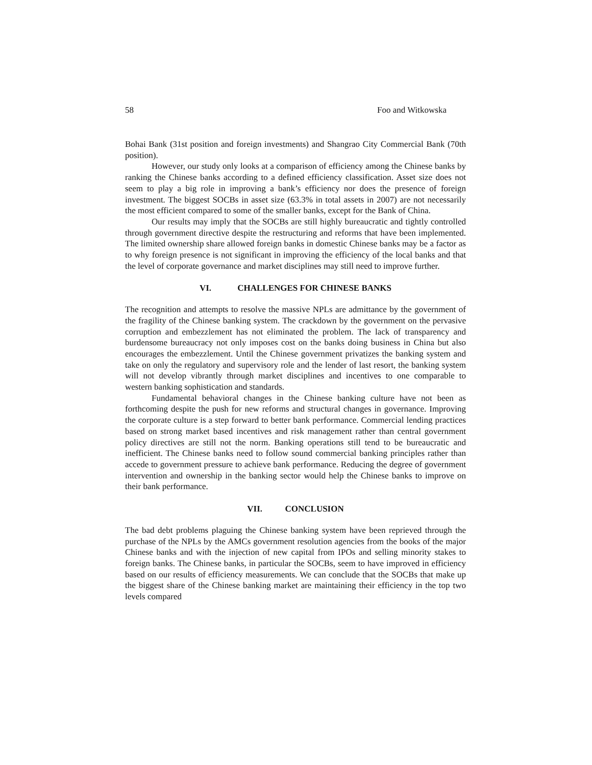58 Foo and Witkowska
Bohai Bank (31st position and foreign investments) and Shangrao City Commercial Bank (70th position).
However, our study only looks at a comparison of efficiency among the Chinese banks by ranking the Chinese banks according to a defined efficiency classification. Asset size does not seem to play a big role in improving a bank’s efficiency nor does the presence of foreign investment. The biggest SOCBs in asset size (63.3% in total assets in 2007) are not necessarily the most efficient compared to some of the smaller banks, except for the Bank of China.
Our results may imply that the SOCBs are still highly bureaucratic and tightly controlled through government directive despite the restructuring and reforms that have been implemented. The limited ownership share allowed foreign banks in domestic Chinese banks may be a factor as to why foreign presence is not significant in improving the efficiency of the local banks and that the level of corporate governance and market disciplines may still need to improve further.
VI. CHALLENGES FOR CHINESE BANKS
The recognition and attempts to resolve the massive NPLs are admittance by the government of the fragility of the Chinese banking system. The crackdown by the government on the pervasive corruption and embezzlement has not eliminated the problem. The lack of transparency and burdensome bureaucracy not only imposes cost on the banks doing business in China but also encourages the embezzlement. Until the Chinese government privatizes the banking system and take on only the regulatory and supervisory role and the lender of last resort, the banking system will not develop vibrantly through market disciplines and incentives to one comparable to western banking sophistication and standards.
Fundamental behavioral changes in the Chinese banking culture have not been as forthcoming despite the push for new reforms and structural changes in governance. Improving the corporate culture is a step forward to better bank performance. Commercial lending practices based on strong market based incentives and risk management rather than central government policy directives are still not the norm. Banking operations still tend to be bureaucratic and inefficient. The Chinese banks need to follow sound commercial banking principles rather than accede to government pressure to achieve bank performance. Reducing the degree of government intervention and ownership in the banking sector would help the Chinese banks to improve on their bank performance.
VII. CONCLUSION
The bad debt problems plaguing the Chinese banking system have been reprieved through the purchase of the NPLs by the AMCs government resolution agencies from the books of the major Chinese banks and with the injection of new capital from IPOs and selling minority stakes to foreign banks. The Chinese banks, in particular the SOCBs, seem to have improved in efficiency based on our results of efficiency measurements. We can conclude that the SOCBs that make up the biggest share of the Chinese banking market are maintaining their efficiency in the top two levels compared